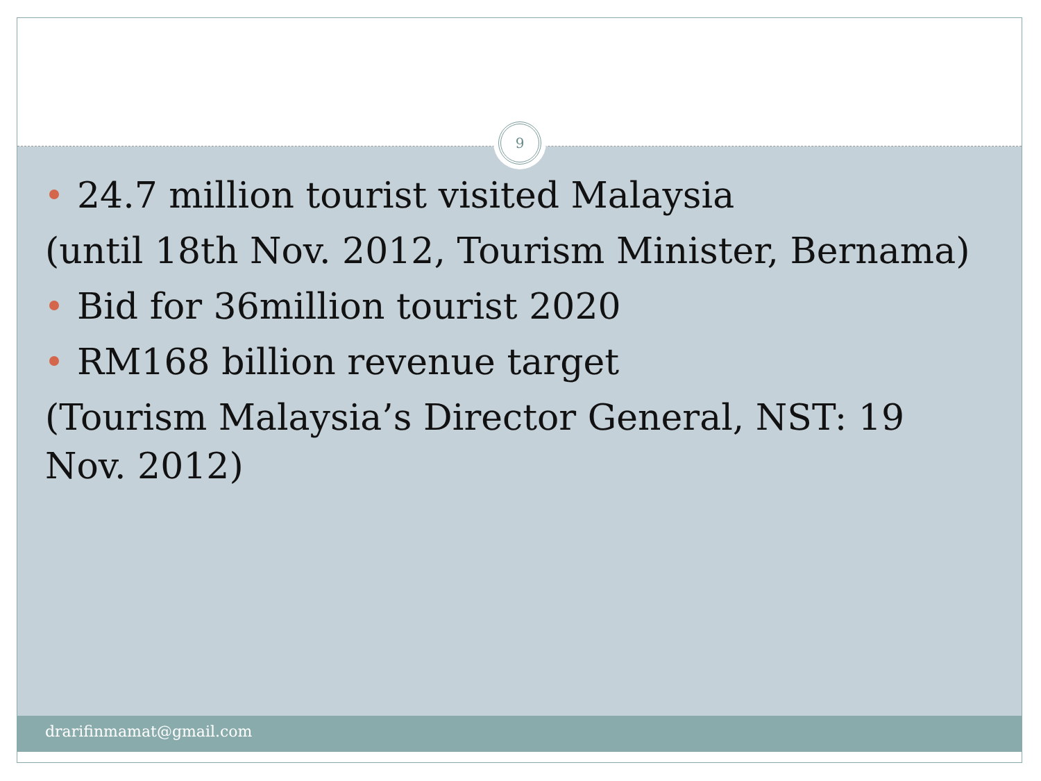9
24.7 million tourist visited Malaysia
(until 18th Nov. 2012, Tourism Minister, Bernama)
Bid for 36million tourist 2020
RM168 billion revenue target
(Tourism Malaysia’s Director General, NST: 19 Nov. 2012)
drarifinmamat@gmail.com